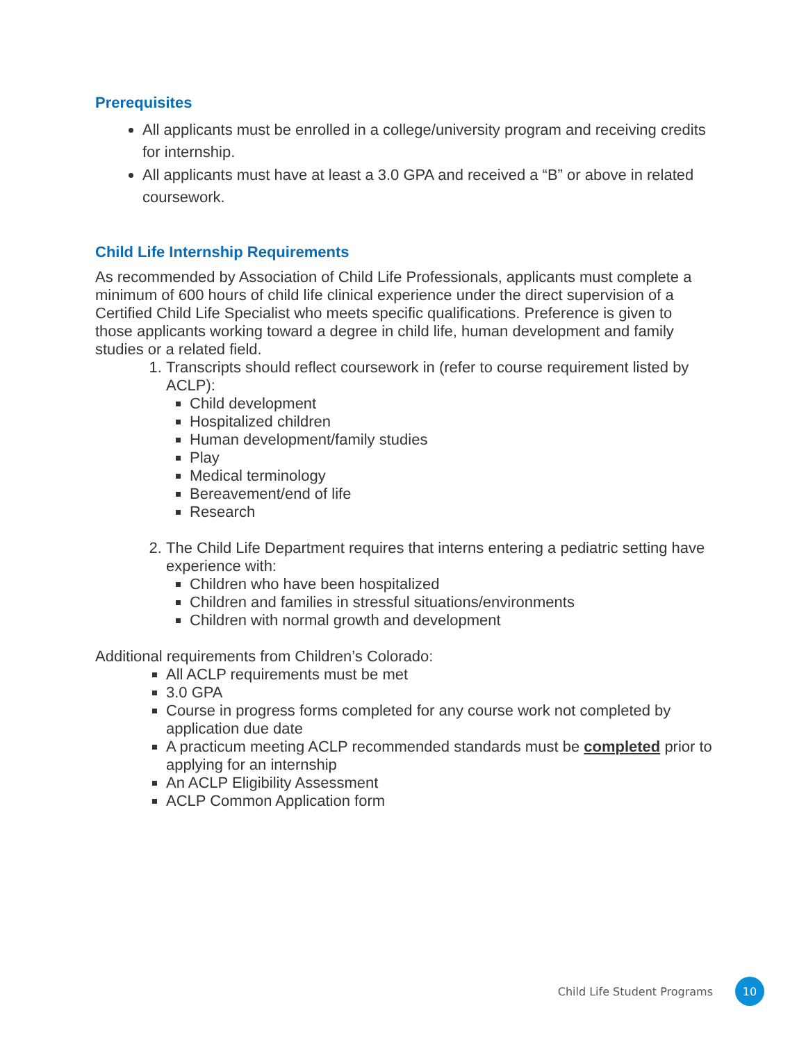Prerequisites
All applicants must be enrolled in a college/university program and receiving credits for internship.
All applicants must have at least a 3.0 GPA and received a “B” or above in related coursework.
Child Life Internship Requirements
As recommended by Association of Child Life Professionals, applicants must complete a minimum of 600 hours of child life clinical experience under the direct supervision of a Certified Child Life Specialist who meets specific qualifications. Preference is given to those applicants working toward a degree in child life, human development and family studies or a related field.
1. Transcripts should reflect coursework in (refer to course requirement listed by ACLP):
Child development
Hospitalized children
Human development/family studies
Play
Medical terminology
Bereavement/end of life
Research
2. The Child Life Department requires that interns entering a pediatric setting have experience with:
Children who have been hospitalized
Children and families in stressful situations/environments
Children with normal growth and development
Additional requirements from Children’s Colorado:
All ACLP requirements must be met
3.0 GPA
Course in progress forms completed for any course work not completed by application due date
A practicum meeting ACLP recommended standards must be completed prior to applying for an internship
An ACLP Eligibility Assessment
ACLP Common Application form
Child Life Student Programs 10